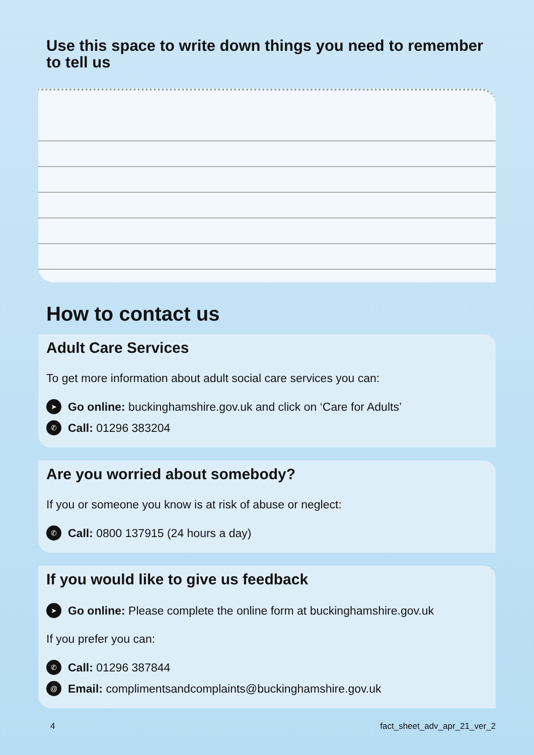Use this space to write down things you need to remember to tell us
How to contact us
Adult Care Services
To get more information about adult social care services you can:
➤ Go online: buckinghamshire.gov.uk and click on ‘Care for Adults’
✆ Call: 01296 383204
Are you worried about somebody?
If you or someone you know is at risk of abuse or neglect:
✆ Call: 0800 137915 (24 hours a day)
If you would like to give us feedback
➤ Go online: Please complete the online form at buckinghamshire.gov.uk
If you prefer you can:
✆ Call: 01296 387844
@ Email: complimentsandcomplaints@buckinghamshire.gov.uk
4 fact_sheet_adv_apr_21_ver_2